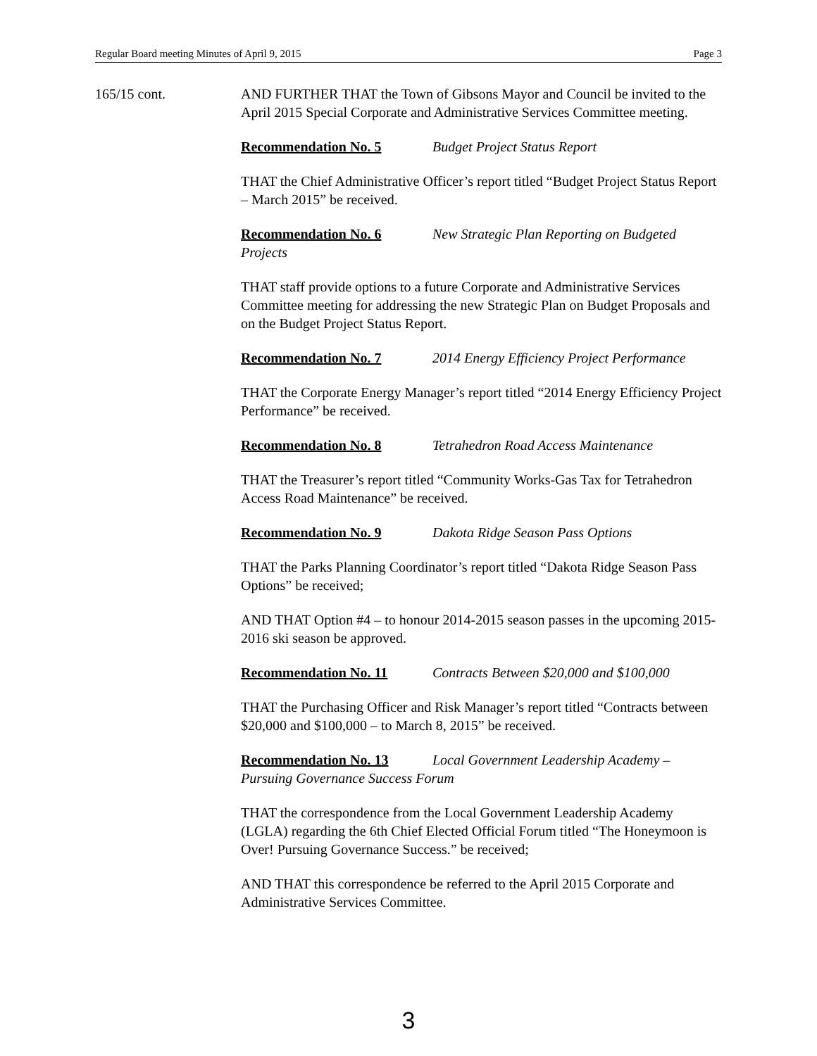Regular Board meeting Minutes of April 9, 2015 Page 3
165/15 cont. AND FURTHER THAT the Town of Gibsons Mayor and Council be invited to the April 2015 Special Corporate and Administrative Services Committee meeting.
Recommendation No. 5 Budget Project Status Report
THAT the Chief Administrative Officer’s report titled “Budget Project Status Report – March 2015” be received.
Recommendation No. 6 New Strategic Plan Reporting on Budgeted Projects
THAT staff provide options to a future Corporate and Administrative Services Committee meeting for addressing the new Strategic Plan on Budget Proposals and on the Budget Project Status Report.
Recommendation No. 7 2014 Energy Efficiency Project Performance
THAT the Corporate Energy Manager’s report titled “2014 Energy Efficiency Project Performance” be received.
Recommendation No. 8 Tetrahedron Road Access Maintenance
THAT the Treasurer’s report titled “Community Works-Gas Tax for Tetrahedron Access Road Maintenance” be received.
Recommendation No. 9 Dakota Ridge Season Pass Options
THAT the Parks Planning Coordinator’s report titled “Dakota Ridge Season Pass Options” be received;
AND THAT Option #4 – to honour 2014-2015 season passes in the upcoming 2015-2016 ski season be approved.
Recommendation No. 11 Contracts Between $20,000 and $100,000
THAT the Purchasing Officer and Risk Manager’s report titled “Contracts between $20,000 and $100,000 – to March 8, 2015” be received.
Recommendation No. 13 Local Government Leadership Academy – Pursuing Governance Success Forum
THAT the correspondence from the Local Government Leadership Academy (LGLA) regarding the 6th Chief Elected Official Forum titled “The Honeymoon is Over! Pursuing Governance Success.” be received;
AND THAT this correspondence be referred to the April 2015 Corporate and Administrative Services Committee.
3